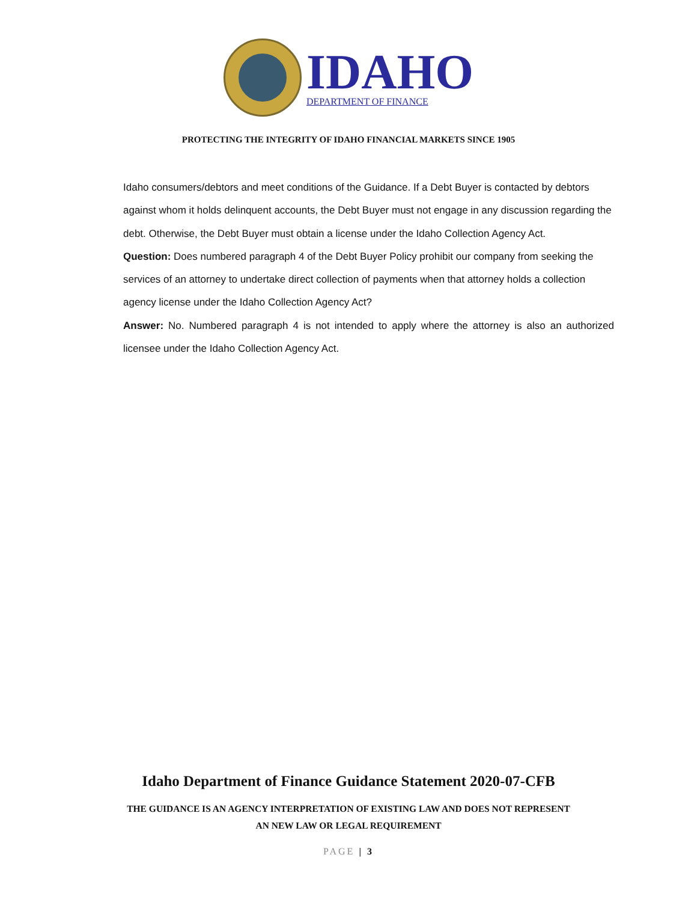IDAHO
DEPARTMENT OF FINANCE
PROTECTING THE INTEGRITY OF IDAHO FINANCIAL MARKETS SINCE 1905
Idaho consumers/debtors and meet conditions of the Guidance. If a Debt Buyer is contacted by debtors against whom it holds delinquent accounts, the Debt Buyer must not engage in any discussion regarding the debt. Otherwise, the Debt Buyer must obtain a license under the Idaho Collection Agency Act.
Question: Does numbered paragraph 4 of the Debt Buyer Policy prohibit our company from seeking the services of an attorney to undertake direct collection of payments when that attorney holds a collection agency license under the Idaho Collection Agency Act?
Answer: No. Numbered paragraph 4 is not intended to apply where the attorney is also an authorized licensee under the Idaho Collection Agency Act.
Idaho Department of Finance Guidance Statement 2020-07-CFB
THE GUIDANCE IS AN AGENCY INTERPRETATION OF EXISTING LAW AND DOES NOT REPRESENT
AN NEW LAW OR LEGAL REQUIREMENT
PAGE | 3